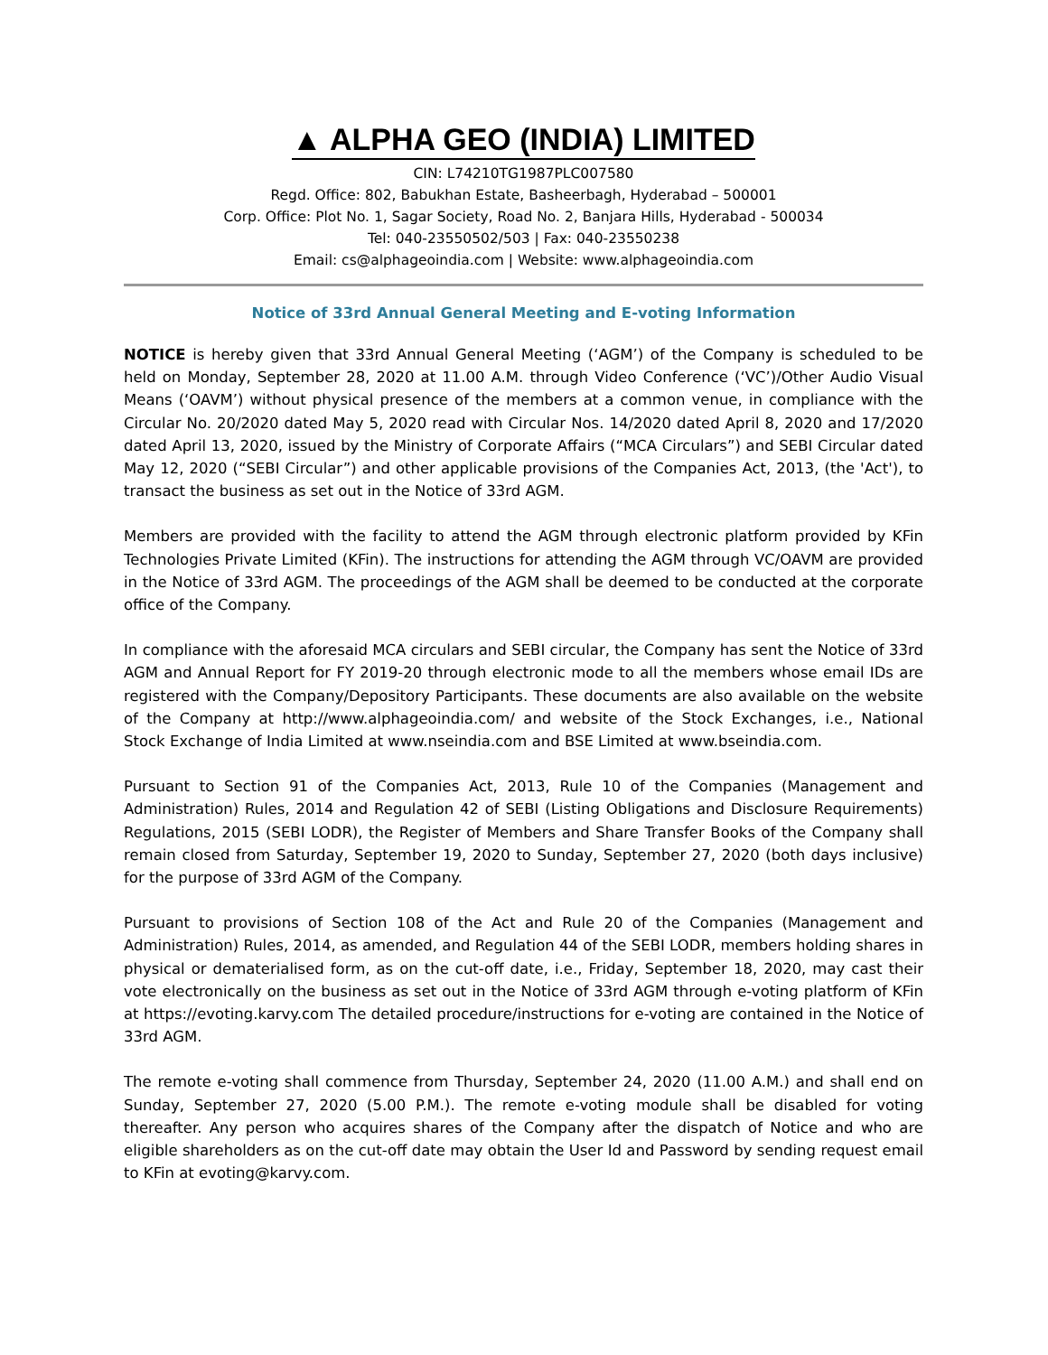▲ ALPHA GEO (INDIA) LIMITED
CIN: L74210TG1987PLC007580
Regd. Office: 802, Babukhan Estate, Basheerbagh, Hyderabad – 500001
Corp. Office: Plot No. 1, Sagar Society, Road No. 2, Banjara Hills, Hyderabad - 500034
Tel: 040-23550502/503 | Fax: 040-23550238
Email: cs@alphageoindia.com | Website: www.alphageoindia.com
Notice of 33rd Annual General Meeting and E-voting Information
NOTICE is hereby given that 33rd Annual General Meeting (‘AGM’) of the Company is scheduled to be held on Monday, September 28, 2020 at 11.00 A.M. through Video Conference (‘VC’)/Other Audio Visual Means (‘OAVM’) without physical presence of the members at a common venue, in compliance with the Circular No. 20/2020 dated May 5, 2020 read with Circular Nos. 14/2020 dated April 8, 2020 and 17/2020 dated April 13, 2020, issued by the Ministry of Corporate Affairs (“MCA Circulars”) and SEBI Circular dated May 12, 2020 (“SEBI Circular”) and other applicable provisions of the Companies Act, 2013, (the 'Act'), to transact the business as set out in the Notice of 33rd AGM.
Members are provided with the facility to attend the AGM through electronic platform provided by KFin Technologies Private Limited (KFin). The instructions for attending the AGM through VC/OAVM are provided in the Notice of 33rd AGM. The proceedings of the AGM shall be deemed to be conducted at the corporate office of the Company.
In compliance with the aforesaid MCA circulars and SEBI circular, the Company has sent the Notice of 33rd AGM and Annual Report for FY 2019-20 through electronic mode to all the members whose email IDs are registered with the Company/Depository Participants. These documents are also available on the website of the Company at http://www.alphageoindia.com/ and website of the Stock Exchanges, i.e., National Stock Exchange of India Limited at www.nseindia.com and BSE Limited at www.bseindia.com.
Pursuant to Section 91 of the Companies Act, 2013, Rule 10 of the Companies (Management and Administration) Rules, 2014 and Regulation 42 of SEBI (Listing Obligations and Disclosure Requirements) Regulations, 2015 (SEBI LODR), the Register of Members and Share Transfer Books of the Company shall remain closed from Saturday, September 19, 2020 to Sunday, September 27, 2020 (both days inclusive) for the purpose of 33rd AGM of the Company.
Pursuant to provisions of Section 108 of the Act and Rule 20 of the Companies (Management and Administration) Rules, 2014, as amended, and Regulation 44 of the SEBI LODR, members holding shares in physical or dematerialised form, as on the cut-off date, i.e., Friday, September 18, 2020, may cast their vote electronically on the business as set out in the Notice of 33rd AGM through e-voting platform of KFin at https://evoting.karvy.com The detailed procedure/instructions for e-voting are contained in the Notice of 33rd AGM.
The remote e-voting shall commence from Thursday, September 24, 2020 (11.00 A.M.) and shall end on Sunday, September 27, 2020 (5.00 P.M.). The remote e-voting module shall be disabled for voting thereafter. Any person who acquires shares of the Company after the dispatch of Notice and who are eligible shareholders as on the cut-off date may obtain the User Id and Password by sending request email to KFin at evoting@karvy.com.